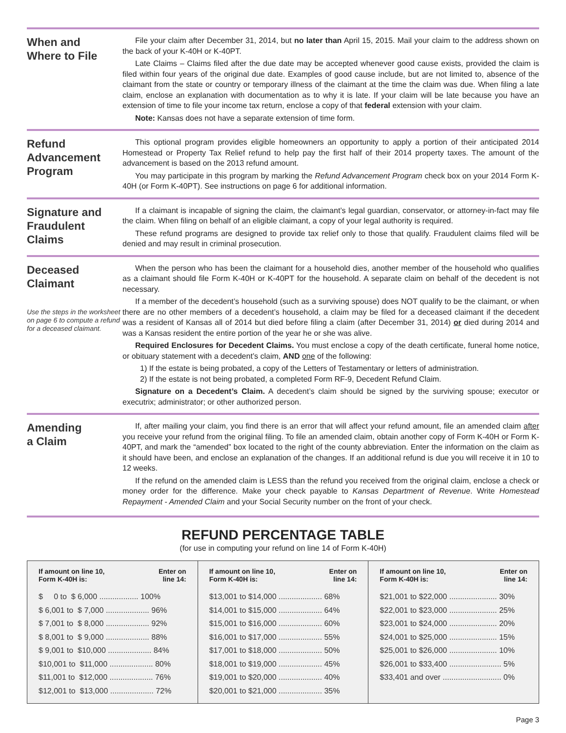When and
Where to File
File your claim after December 31, 2014, but no later than April 15, 2015. Mail your claim to the address shown on the back of your K-40H or K-40PT.
Late Claims – Claims filed after the due date may be accepted whenever good cause exists, provided the claim is filed within four years of the original due date. Examples of good cause include, but are not limited to, absence of the claimant from the state or country or temporary illness of the claimant at the time the claim was due. When filing a late claim, enclose an explanation with documentation as to why it is late. If your claim will be late because you have an extension of time to file your income tax return, enclose a copy of that federal extension with your claim.
Note: Kansas does not have a separate extension of time form.
Refund
Advancement
Program
This optional program provides eligible homeowners an opportunity to apply a portion of their anticipated 2014 Homestead or Property Tax Relief refund to help pay the first half of their 2014 property taxes. The amount of the advancement is based on the 2013 refund amount.
You may participate in this program by marking the Refund Advancement Program check box on your 2014 Form K-40H (or Form K-40PT). See instructions on page 6 for additional information.
Signature and
Fraudulent
Claims
If a claimant is incapable of signing the claim, the claimant’s legal guardian, conservator, or attorney-in-fact may file the claim. When filing on behalf of an eligible claimant, a copy of your legal authority is required.
These refund programs are designed to provide tax relief only to those that qualify. Fraudulent claims filed will be denied and may result in criminal prosecution.
Deceased
Claimant
Use the steps in the worksheet on page 6 to compute a refund for a deceased claimant.
When the person who has been the claimant for a household dies, another member of the household who qualifies as a claimant should file Form K-40H or K-40PT for the household. A separate claim on behalf of the decedent is not necessary.
If a member of the decedent’s household (such as a surviving spouse) does NOT qualify to be the claimant, or when there are no other members of a decedent’s household, a claim may be filed for a deceased claimant if the decedent was a resident of Kansas all of 2014 but died before filing a claim (after December 31, 2014) or died during 2014 and was a Kansas resident the entire portion of the year he or she was alive.
Required Enclosures for Decedent Claims. You must enclose a copy of the death certificate, funeral home notice, or obituary statement with a decedent’s claim, AND one of the following:
1) If the estate is being probated, a copy of the Letters of Testamentary or letters of administration.
2) If the estate is not being probated, a completed Form RF-9, Decedent Refund Claim.
Signature on a Decedent’s Claim. A decedent’s claim should be signed by the surviving spouse; executor or executrix; administrator; or other authorized person.
Amending
a Claim
If, after mailing your claim, you find there is an error that will affect your refund amount, file an amended claim after you receive your refund from the original filing. To file an amended claim, obtain another copy of Form K-40H or Form K-40PT, and mark the “amended” box located to the right of the county abbreviation. Enter the information on the claim as it should have been, and enclose an explanation of the changes. If an additional refund is due you will receive it in 10 to 12 weeks.
If the refund on the amended claim is LESS than the refund you received from the original claim, enclose a check or money order for the difference. Make your check payable to Kansas Department of Revenue. Write Homestead Repayment - Amended Claim and your Social Security number on the front of your check.
REFUND PERCENTAGE TABLE
(for use in computing your refund on line 14 of Form K-40H)
| If amount on line 10, Form K-40H is: | Enter on line 14: |
| --- | --- |
| $ 0 to $ 6,000 .................. 100% | |
| $ 6,001 to $ 7,000 .................... 96% | |
| $ 7,001 to $ 8,000 .................... 92% | |
| $ 8,001 to $ 9,000 .................... 88% | |
| $ 9,001 to $10,000 .................... 84% | |
| $10,001 to $11,000 .................... 80% | |
| $11,001 to $12,000 .................... 76% | |
| $12,001 to $13,000 .................... 72% | |
| If amount on line 10, Form K-40H is: | Enter on line 14: |
| --- | --- |
| $13,001 to $14,000 .................... 68% | |
| $14,001 to $15,000 .................... 64% | |
| $15,001 to $16,000 .................... 60% | |
| $16,001 to $17,000 .................... 55% | |
| $17,001 to $18,000 .................... 50% | |
| $18,001 to $19,000 .................... 45% | |
| $19,001 to $20,000 .................... 40% | |
| $20,001 to $21,000 .................... 35% | |
| If amount on line 10, Form K-40H is: | Enter on line 14: |
| --- | --- |
| $21,001 to $22,000 ...................... 30% | |
| $22,001 to $23,000 ...................... 25% | |
| $23,001 to $24,000 ...................... 20% | |
| $24,001 to $25,000 ...................... 15% | |
| $25,001 to $26,000 ...................... 10% | |
| $26,001 to $33,400 ........................ 5% | |
| $33,401 and over ........................... 0% | |
Page 3